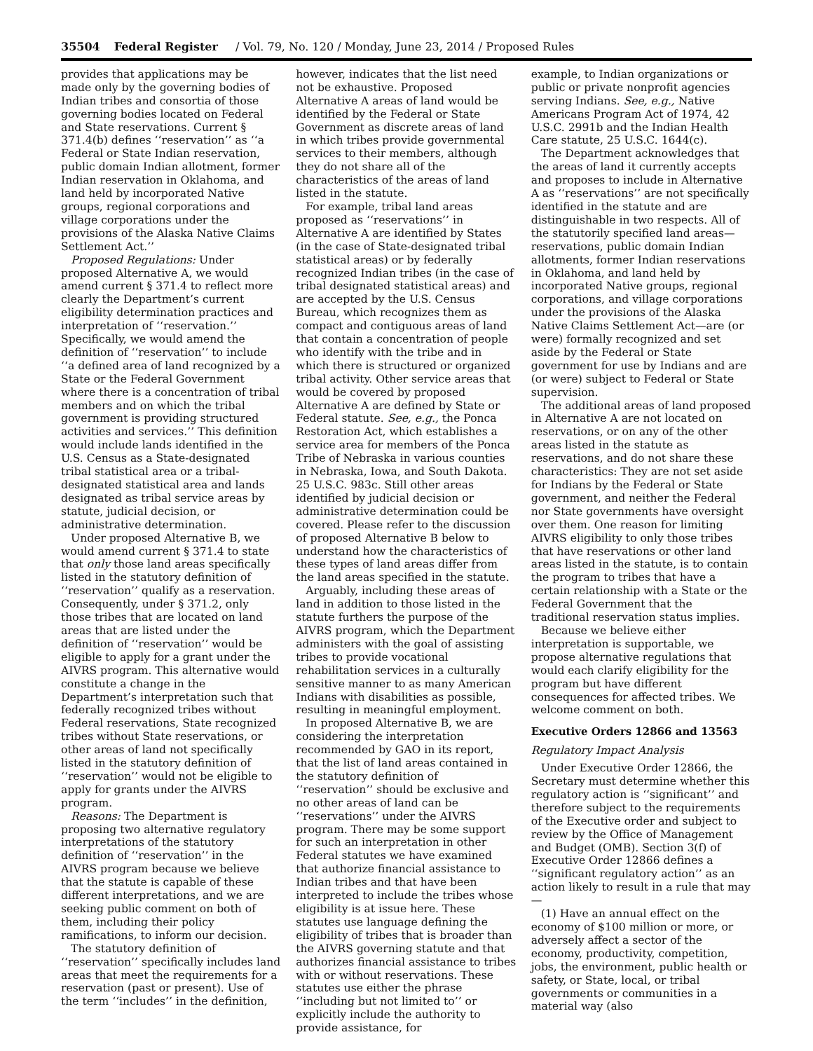35504 Federal Register / Vol. 79, No. 120 / Monday, June 23, 2014 / Proposed Rules
provides that applications may be made only by the governing bodies of Indian tribes and consortia of those governing bodies located on Federal and State reservations. Current § 371.4(b) defines ‘‘reservation’’ as ‘‘a Federal or State Indian reservation, public domain Indian allotment, former Indian reservation in Oklahoma, and land held by incorporated Native groups, regional corporations and village corporations under the provisions of the Alaska Native Claims Settlement Act.’’
Proposed Regulations: Under proposed Alternative A, we would amend current § 371.4 to reflect more clearly the Department’s current eligibility determination practices and interpretation of ‘‘reservation.’’ Specifically, we would amend the definition of ‘‘reservation’’ to include ‘‘a defined area of land recognized by a State or the Federal Government where there is a concentration of tribal members and on which the tribal government is providing structured activities and services.’’ This definition would include lands identified in the U.S. Census as a State-designated tribal statistical area or a tribal-designated statistical area and lands designated as tribal service areas by statute, judicial decision, or administrative determination.
Under proposed Alternative B, we would amend current § 371.4 to state that only those land areas specifically listed in the statutory definition of ‘‘reservation’’ qualify as a reservation. Consequently, under § 371.2, only those tribes that are located on land areas that are listed under the definition of ‘‘reservation’’ would be eligible to apply for a grant under the AIVRS program. This alternative would constitute a change in the Department’s interpretation such that federally recognized tribes without Federal reservations, State recognized tribes without State reservations, or other areas of land not specifically listed in the statutory definition of ‘‘reservation’’ would not be eligible to apply for grants under the AIVRS program.
Reasons: The Department is proposing two alternative regulatory interpretations of the statutory definition of ‘‘reservation’’ in the AIVRS program because we believe that the statute is capable of these different interpretations, and we are seeking public comment on both of them, including their policy ramifications, to inform our decision.
The statutory definition of ‘‘reservation’’ specifically includes land areas that meet the requirements for a reservation (past or present). Use of the term ‘‘includes’’ in the definition,
however, indicates that the list need not be exhaustive. Proposed Alternative A areas of land would be identified by the Federal or State Government as discrete areas of land in which tribes provide governmental services to their members, although they do not share all of the characteristics of the areas of land listed in the statute.
For example, tribal land areas proposed as ‘‘reservations’’ in Alternative A are identified by States (in the case of State-designated tribal statistical areas) or by federally recognized Indian tribes (in the case of tribal designated statistical areas) and are accepted by the U.S. Census Bureau, which recognizes them as compact and contiguous areas of land that contain a concentration of people who identify with the tribe and in which there is structured or organized tribal activity. Other service areas that would be covered by proposed Alternative A are defined by State or Federal statute. See, e.g., the Ponca Restoration Act, which establishes a service area for members of the Ponca Tribe of Nebraska in various counties in Nebraska, Iowa, and South Dakota. 25 U.S.C. 983c. Still other areas identified by judicial decision or administrative determination could be covered. Please refer to the discussion of proposed Alternative B below to understand how the characteristics of these types of land areas differ from the land areas specified in the statute.
Arguably, including these areas of land in addition to those listed in the statute furthers the purpose of the AIVRS program, which the Department administers with the goal of assisting tribes to provide vocational rehabilitation services in a culturally sensitive manner to as many American Indians with disabilities as possible, resulting in meaningful employment.
In proposed Alternative B, we are considering the interpretation recommended by GAO in its report, that the list of land areas contained in the statutory definition of ‘‘reservation’’ should be exclusive and no other areas of land can be ‘‘reservations’’ under the AIVRS program. There may be some support for such an interpretation in other Federal statutes we have examined that authorize financial assistance to Indian tribes and that have been interpreted to include the tribes whose eligibility is at issue here. These statutes use language defining the eligibility of tribes that is broader than the AIVRS governing statute and that authorizes financial assistance to tribes with or without reservations. These statutes use either the phrase ‘‘including but not limited to’’ or explicitly include the authority to provide assistance, for
example, to Indian organizations or public or private nonprofit agencies serving Indians. See, e.g., Native Americans Program Act of 1974, 42 U.S.C. 2991b and the Indian Health Care statute, 25 U.S.C. 1644(c).
The Department acknowledges that the areas of land it currently accepts and proposes to include in Alternative A as ‘‘reservations’’ are not specifically identified in the statute and are distinguishable in two respects. All of the statutorily specified land areas—reservations, public domain Indian allotments, former Indian reservations in Oklahoma, and land held by incorporated Native groups, regional corporations, and village corporations under the provisions of the Alaska Native Claims Settlement Act—are (or were) formally recognized and set aside by the Federal or State government for use by Indians and are (or were) subject to Federal or State supervision.
The additional areas of land proposed in Alternative A are not located on reservations, or on any of the other areas listed in the statute as reservations, and do not share these characteristics: They are not set aside for Indians by the Federal or State government, and neither the Federal nor State governments have oversight over them. One reason for limiting AIVRS eligibility to only those tribes that have reservations or other land areas listed in the statute, is to contain the program to tribes that have a certain relationship with a State or the Federal Government that the traditional reservation status implies.
Because we believe either interpretation is supportable, we propose alternative regulations that would each clarify eligibility for the program but have different consequences for affected tribes. We welcome comment on both.
Executive Orders 12866 and 13563
Regulatory Impact Analysis
Under Executive Order 12866, the Secretary must determine whether this regulatory action is ‘‘significant’’ and therefore subject to the requirements of the Executive order and subject to review by the Office of Management and Budget (OMB). Section 3(f) of Executive Order 12866 defines a ‘‘significant regulatory action’’ as an action likely to result in a rule that may—
(1) Have an annual effect on the economy of $100 million or more, or adversely affect a sector of the economy, productivity, competition, jobs, the environment, public health or safety, or State, local, or tribal governments or communities in a material way (also